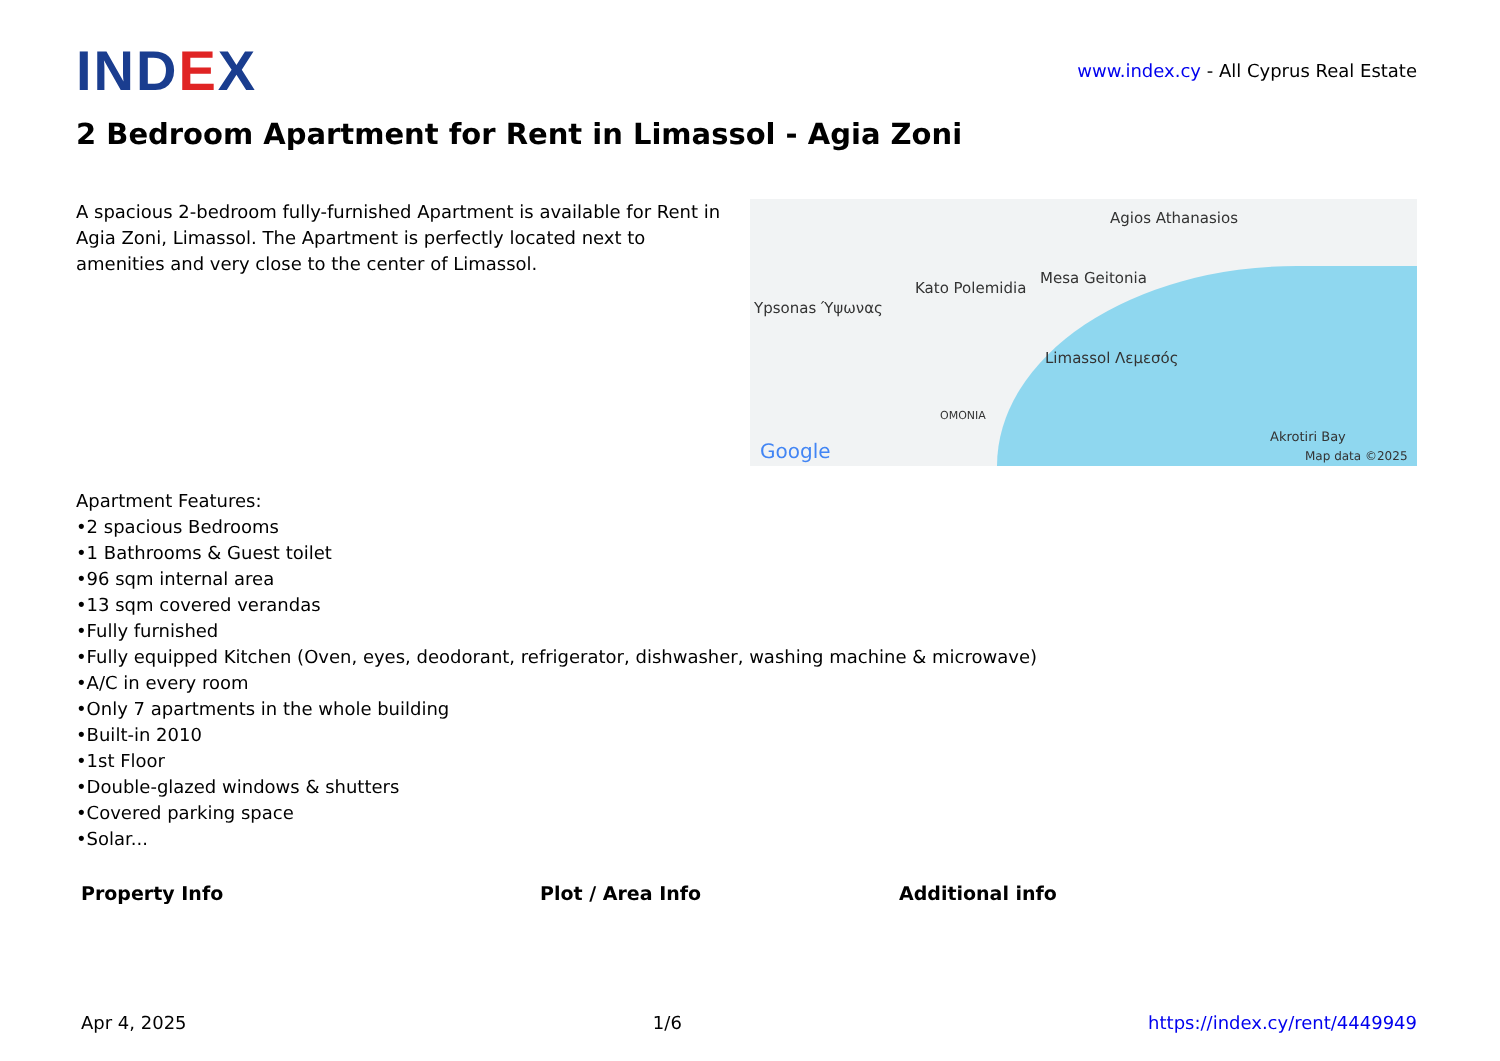IND EX
www.index.cy - All Cyprus Real Estate
2 Bedroom Apartment for Rent in Limassol - Agia Zoni
A spacious 2-bedroom fully-furnished Apartment is available for Rent in Agia Zoni, Limassol. The Apartment is perfectly located next to amenities and very close to the center of Limassol.
Ypsonas Ύψωνας
Kato Polemidia
Mesa Geitonia
Agios Athanasios
Limassol Λεμεσός
OMONIA
Akrotiri Bay
Google Map data ©2025
Apartment Features:
•2 spacious Bedrooms
•1 Bathrooms & Guest toilet
•96 sqm internal area
•13 sqm covered verandas
•Fully furnished
•Fully equipped Kitchen (Oven, eyes, deodorant, refrigerator, dishwasher, washing machine & microwave)
•A/C in every room
•Only 7 apartments in the whole building
•Built-in 2010
•1st Floor
•Double-glazed windows & shutters
•Covered parking space
•Solar...
Property Info Plot / Area Info Additional info
Apr 4, 2025 1/6 https://index.cy/rent/4449949